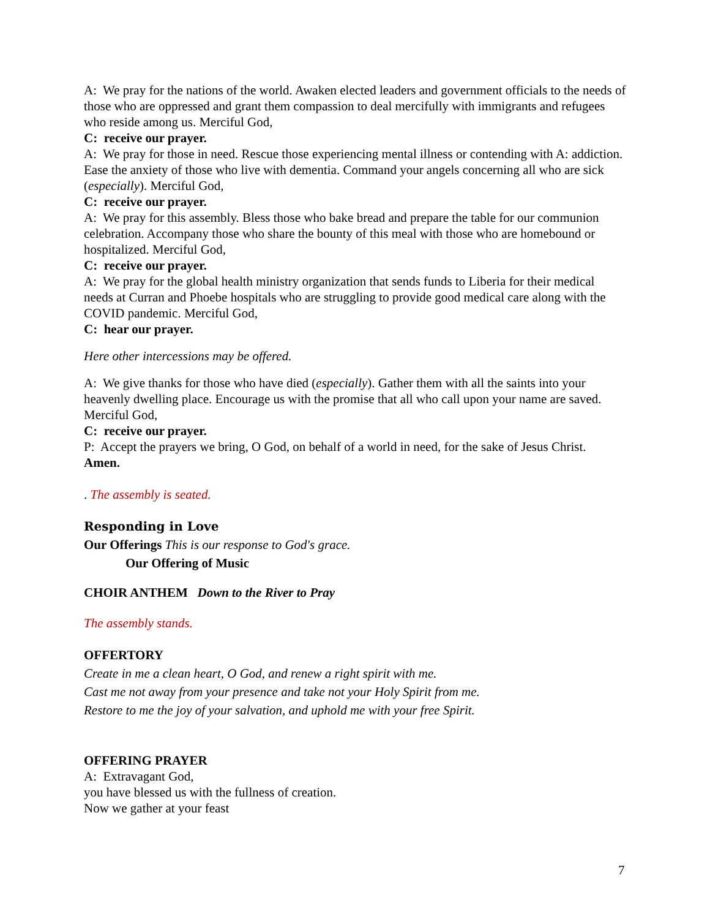A: We pray for the nations of the world. Awaken elected leaders and government officials to the needs of those who are oppressed and grant them compassion to deal mercifully with immigrants and refugees who reside among us. Merciful God,
C: receive our prayer.
A: We pray for those in need. Rescue those experiencing mental illness or contending with A: addiction. Ease the anxiety of those who live with dementia. Command your angels concerning all who are sick (especially). Merciful God,
C: receive our prayer.
A: We pray for this assembly. Bless those who bake bread and prepare the table for our communion celebration. Accompany those who share the bounty of this meal with those who are homebound or hospitalized. Merciful God,
C: receive our prayer.
A: We pray for the global health ministry organization that sends funds to Liberia for their medical needs at Curran and Phoebe hospitals who are struggling to provide good medical care along with the COVID pandemic. Merciful God,
C: hear our prayer.
Here other intercessions may be offered.
A: We give thanks for those who have died (especially). Gather them with all the saints into your heavenly dwelling place. Encourage us with the promise that all who call upon your name are saved. Merciful God,
C: receive our prayer.
P: Accept the prayers we bring, O God, on behalf of a world in need, for the sake of Jesus Christ.
Amen.
. The assembly is seated.
Responding in Love
Our Offerings This is our response to God's grace.
Our Offering of Music
CHOIR ANTHEM Down to the River to Pray
The assembly stands.
OFFERTORY
Create in me a clean heart, O God, and renew a right spirit with me.
Cast me not away from your presence and take not your Holy Spirit from me.
Restore to me the joy of your salvation, and uphold me with your free Spirit.
OFFERING PRAYER
A: Extravagant God,
you have blessed us with the fullness of creation.
Now we gather at your feast
7